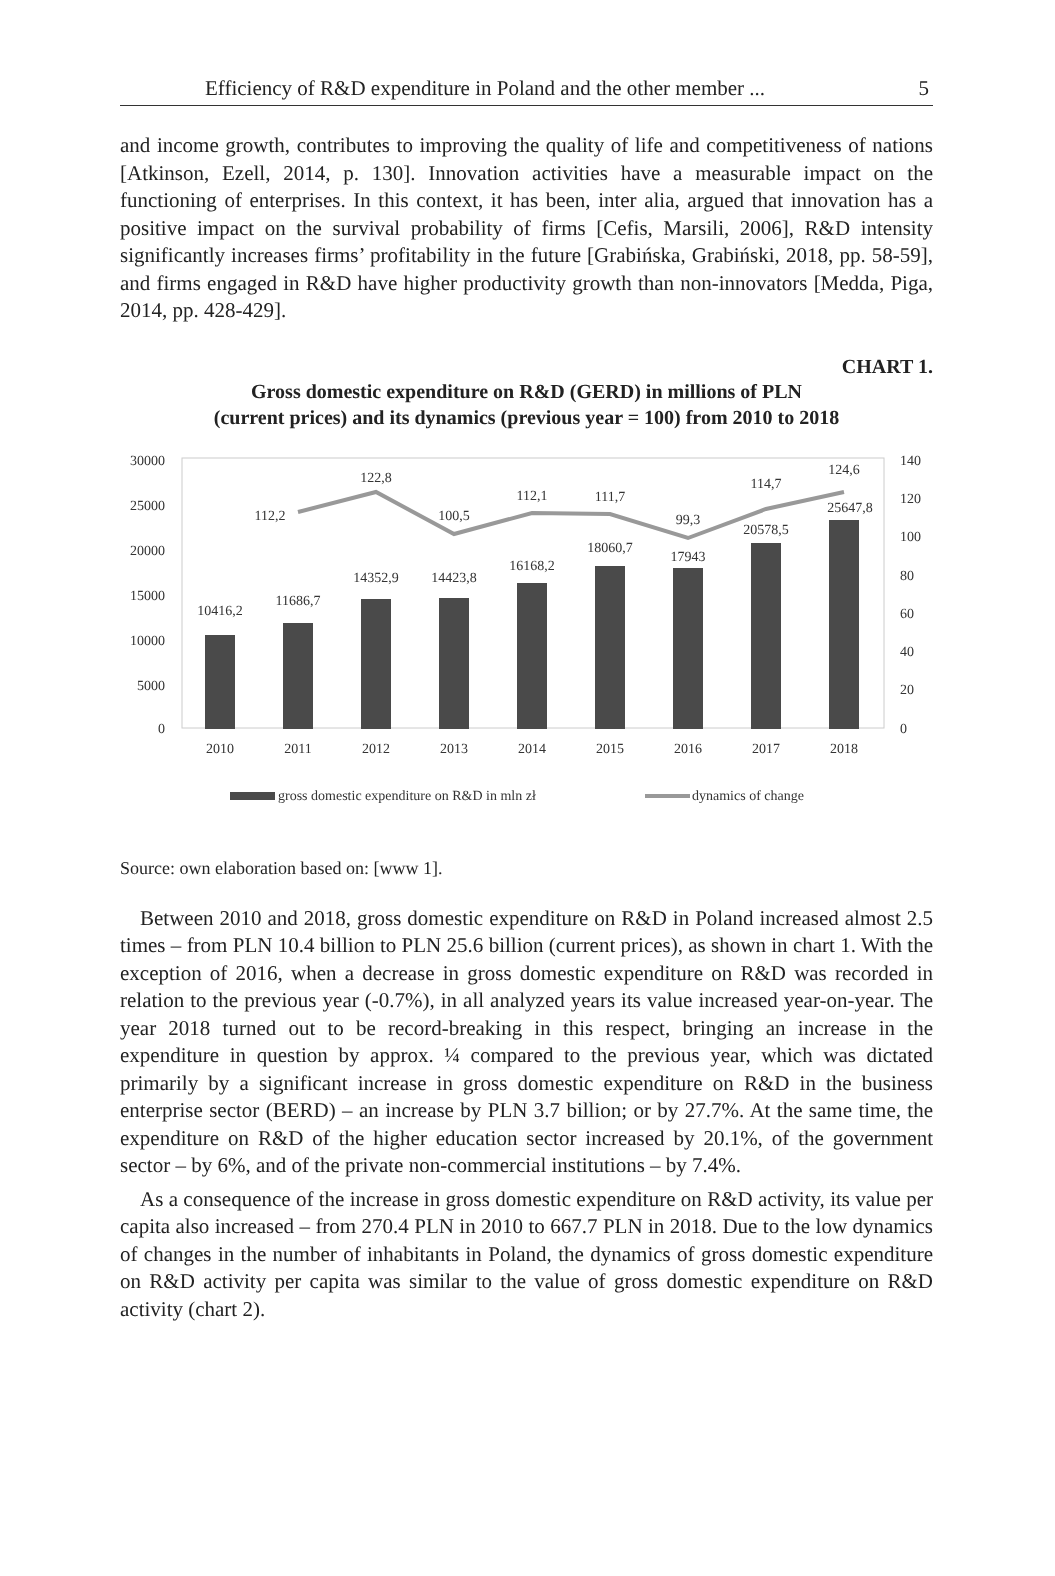Efficiency of R&D expenditure in Poland and the other member ... 5
and income growth, contributes to improving the quality of life and competitiveness of nations [Atkinson, Ezell, 2014, p. 130]. Innovation activities have a measurable impact on the functioning of enterprises. In this context, it has been, inter alia, argued that innovation has a positive impact on the survival probability of firms [Cefis, Marsili, 2006], R&D intensity significantly increases firms’ profitability in the future [Grabińska, Grabiński, 2018, pp. 58-59], and firms engaged in R&D have higher productivity growth than non-innovators [Medda, Piga, 2014, pp. 428-429].
CHART 1.
Gross domestic expenditure on R&D (GERD) in millions of PLN
(current prices) and its dynamics (previous year = 100) from 2010 to 2018
30000
25000
20000
15000
10000
5000
0
140
120
100
80
60
40
20
0
10416,2
11686,7
14352,9
14423,8
16168,2
18060,7
17943
20578,5
25647,8
112,2
122,8
100,5
112,1
111,7
99,3
114,7
124,6
2010
2011
2012
2013
2014
2015
2016
2017
2018
gross domestic expenditure on R&D in mln zł
dynamics of change
Source: own elaboration based on: [www 1].
Between 2010 and 2018, gross domestic expenditure on R&D in Poland increased almost 2.5 times – from PLN 10.4 billion to PLN 25.6 billion (current prices), as shown in chart 1. With the exception of 2016, when a decrease in gross domestic expenditure on R&D was recorded in relation to the previous year (-0.7%), in all analyzed years its value increased year-on-year. The year 2018 turned out to be record-breaking in this respect, bringing an increase in the expenditure in question by approx. ¼ compared to the previous year, which was dictated primarily by a significant increase in gross domestic expenditure on R&D in the business enterprise sector (BERD) – an increase by PLN 3.7 billion; or by 27.7%. At the same time, the expenditure on R&D of the higher education sector increased by 20.1%, of the government sector – by 6%, and of the private non-commercial institutions – by 7.4%.
As a consequence of the increase in gross domestic expenditure on R&D activity, its value per capita also increased – from 270.4 PLN in 2010 to 667.7 PLN in 2018. Due to the low dynamics of changes in the number of inhabitants in Poland, the dynamics of gross domestic expenditure on R&D activity per capita was similar to the value of gross domestic expenditure on R&D activity (chart 2).